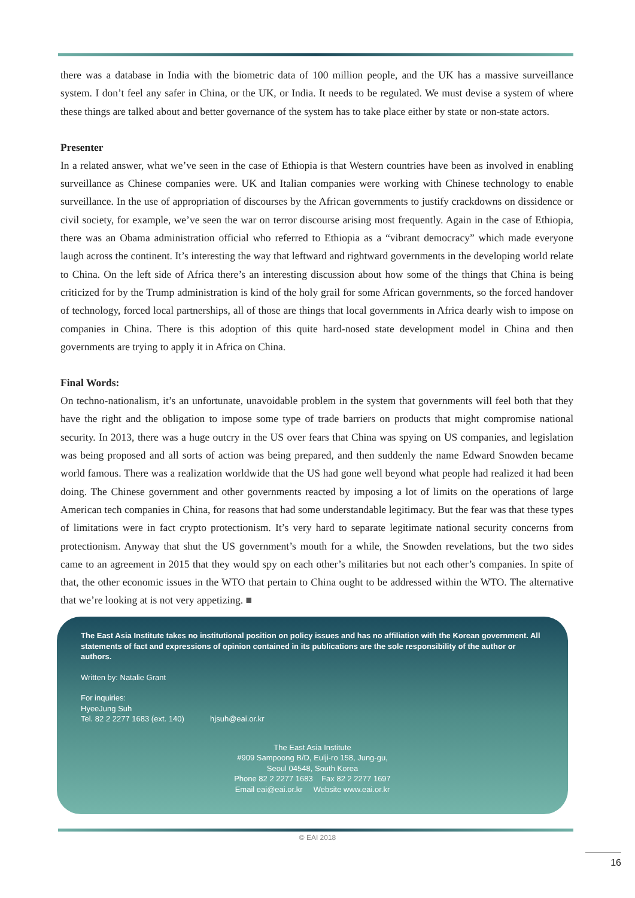there was a database in India with the biometric data of 100 million people, and the UK has a massive surveillance system. I don’t feel any safer in China, or the UK, or India. It needs to be regulated. We must devise a system of where these things are talked about and better governance of the system has to take place either by state or non-state actors.
Presenter
In a related answer, what we’ve seen in the case of Ethiopia is that Western countries have been as involved in enabling surveillance as Chinese companies were. UK and Italian companies were working with Chinese technology to enable surveillance. In the use of appropriation of discourses by the African governments to justify crackdowns on dissidence or civil society, for example, we’ve seen the war on terror discourse arising most frequently. Again in the case of Ethiopia, there was an Obama administration official who referred to Ethiopia as a “vibrant democracy” which made everyone laugh across the continent. It’s interesting the way that leftward and rightward governments in the developing world relate to China. On the left side of Africa there’s an interesting discussion about how some of the things that China is being criticized for by the Trump administration is kind of the holy grail for some African governments, so the forced handover of technology, forced local partnerships, all of those are things that local governments in Africa dearly wish to impose on companies in China. There is this adoption of this quite hard-nosed state development model in China and then governments are trying to apply it in Africa on China.
Final Words:
On techno-nationalism, it’s an unfortunate, unavoidable problem in the system that governments will feel both that they have the right and the obligation to impose some type of trade barriers on products that might compromise national security. In 2013, there was a huge outcry in the US over fears that China was spying on US companies, and legislation was being proposed and all sorts of action was being prepared, and then suddenly the name Edward Snowden became world famous. There was a realization worldwide that the US had gone well beyond what people had realized it had been doing. The Chinese government and other governments reacted by imposing a lot of limits on the operations of large American tech companies in China, for reasons that had some understandable legitimacy. But the fear was that these types of limitations were in fact crypto protectionism. It’s very hard to separate legitimate national security concerns from protectionism. Anyway that shut the US government’s mouth for a while, the Snowden revelations, but the two sides came to an agreement in 2015 that they would spy on each other’s militaries but not each other’s companies. In spite of that, the other economic issues in the WTO that pertain to China ought to be addressed within the WTO. The alternative that we’re looking at is not very appetizing. ■
The East Asia Institute takes no institutional position on policy issues and has no affiliation with the Korean government. All statements of fact and expressions of opinion contained in its publications are the sole responsibility of the author or authors.
Written by: Natalie Grant
For inquiries:
HyeeJung Suh
Tel. 82 2 2277 1683 (ext. 140) hjsuh@eai.or.kr
The East Asia Institute
#909 Sampoong B/D, Eulji-ro 158, Jung-gu,
Seoul 04548, South Korea
Phone 82 2 2277 1683 Fax 82 2 2277 1697
Email eai@eai.or.kr Website www.eai.or.kr
© EAI 2018
16